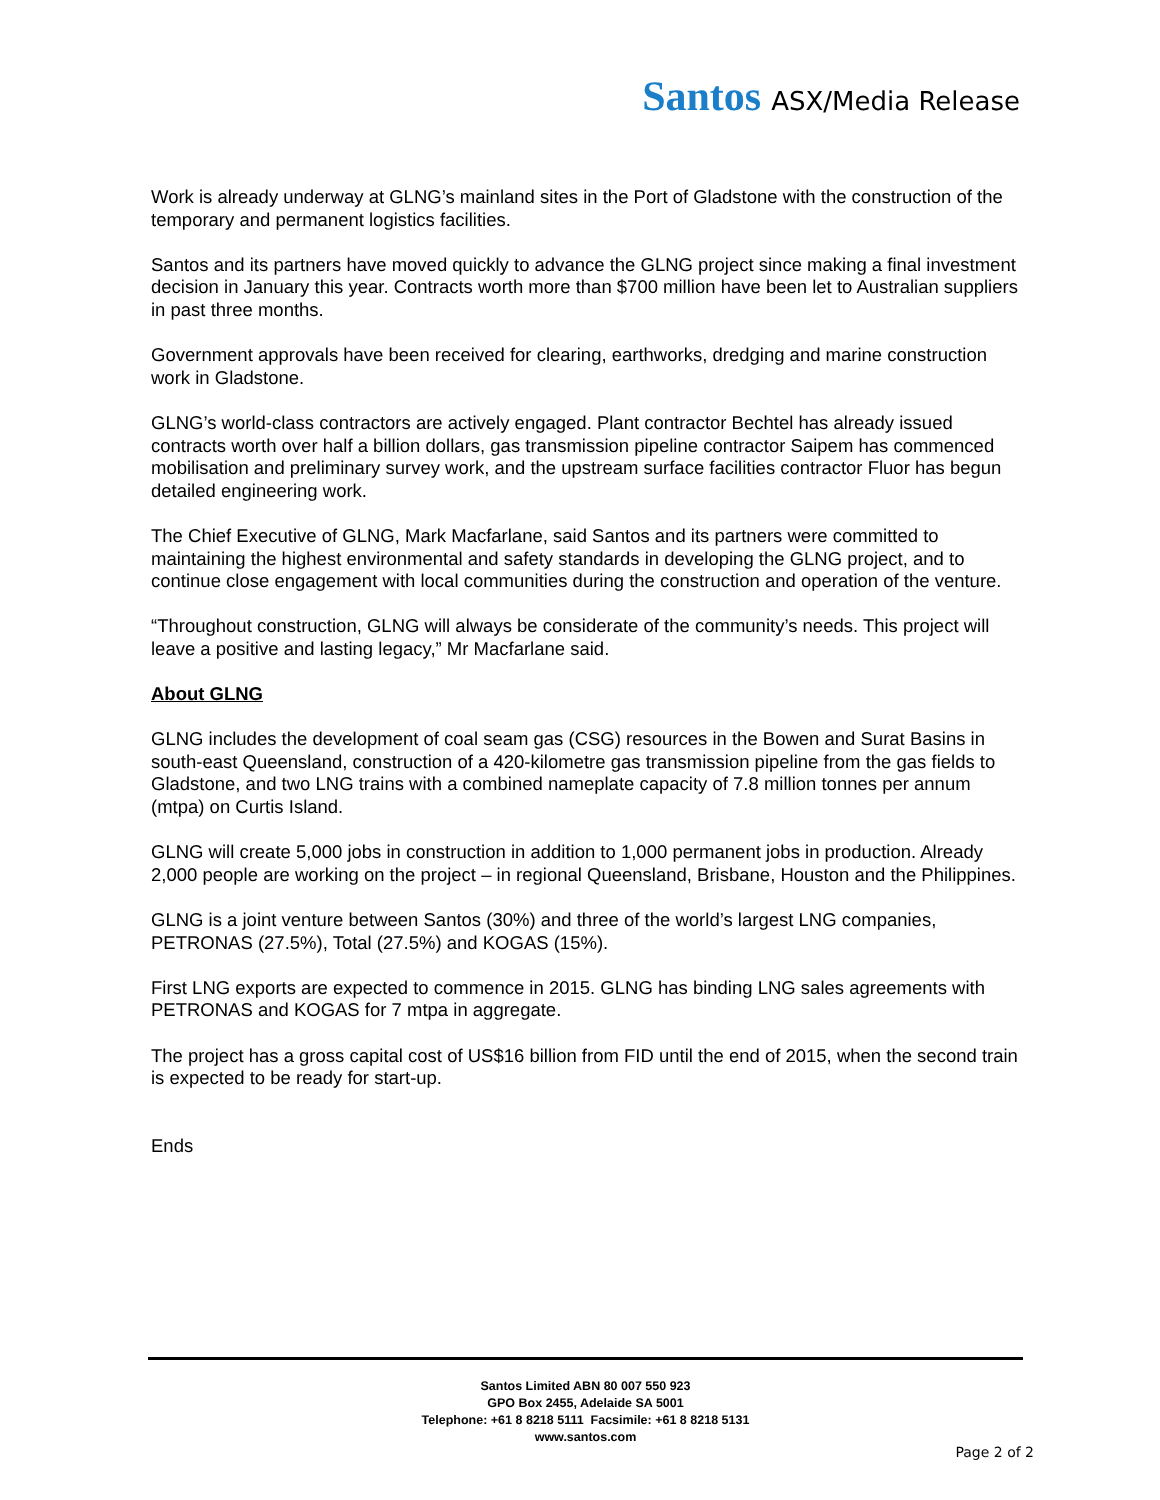Santos ASX/Media Release
Work is already underway at GLNG’s mainland sites in the Port of Gladstone with the construction of the temporary and permanent logistics facilities.
Santos and its partners have moved quickly to advance the GLNG project since making a final investment decision in January this year. Contracts worth more than $700 million have been let to Australian suppliers in past three months.
Government approvals have been received for clearing, earthworks, dredging and marine construction work in Gladstone.
GLNG’s world-class contractors are actively engaged. Plant contractor Bechtel has already issued contracts worth over half a billion dollars, gas transmission pipeline contractor Saipem has commenced mobilisation and preliminary survey work, and the upstream surface facilities contractor Fluor has begun detailed engineering work.
The Chief Executive of GLNG, Mark Macfarlane, said Santos and its partners were committed to maintaining the highest environmental and safety standards in developing the GLNG project, and to continue close engagement with local communities during the construction and operation of the venture.
“Throughout construction, GLNG will always be considerate of the community’s needs. This project will leave a positive and lasting legacy,” Mr Macfarlane said.
About GLNG
GLNG includes the development of coal seam gas (CSG) resources in the Bowen and Surat Basins in south-east Queensland, construction of a 420-kilometre gas transmission pipeline from the gas fields to Gladstone, and two LNG trains with a combined nameplate capacity of 7.8 million tonnes per annum (mtpa) on Curtis Island.
GLNG will create 5,000 jobs in construction in addition to 1,000 permanent jobs in production. Already 2,000 people are working on the project – in regional Queensland, Brisbane, Houston and the Philippines.
GLNG is a joint venture between Santos (30%) and three of the world’s largest LNG companies, PETRONAS (27.5%), Total (27.5%) and KOGAS (15%).
First LNG exports are expected to commence in 2015. GLNG has binding LNG sales agreements with PETRONAS and KOGAS for 7 mtpa in aggregate.
The project has a gross capital cost of US$16 billion from FID until the end of 2015, when the second train is expected to be ready for start-up.
Ends
Santos Limited ABN 80 007 550 923
GPO Box 2455, Adelaide SA 5001
Telephone: +61 8 8218 5111 Facsimile: +61 8 8218 5131
www.santos.com
Page 2 of 2